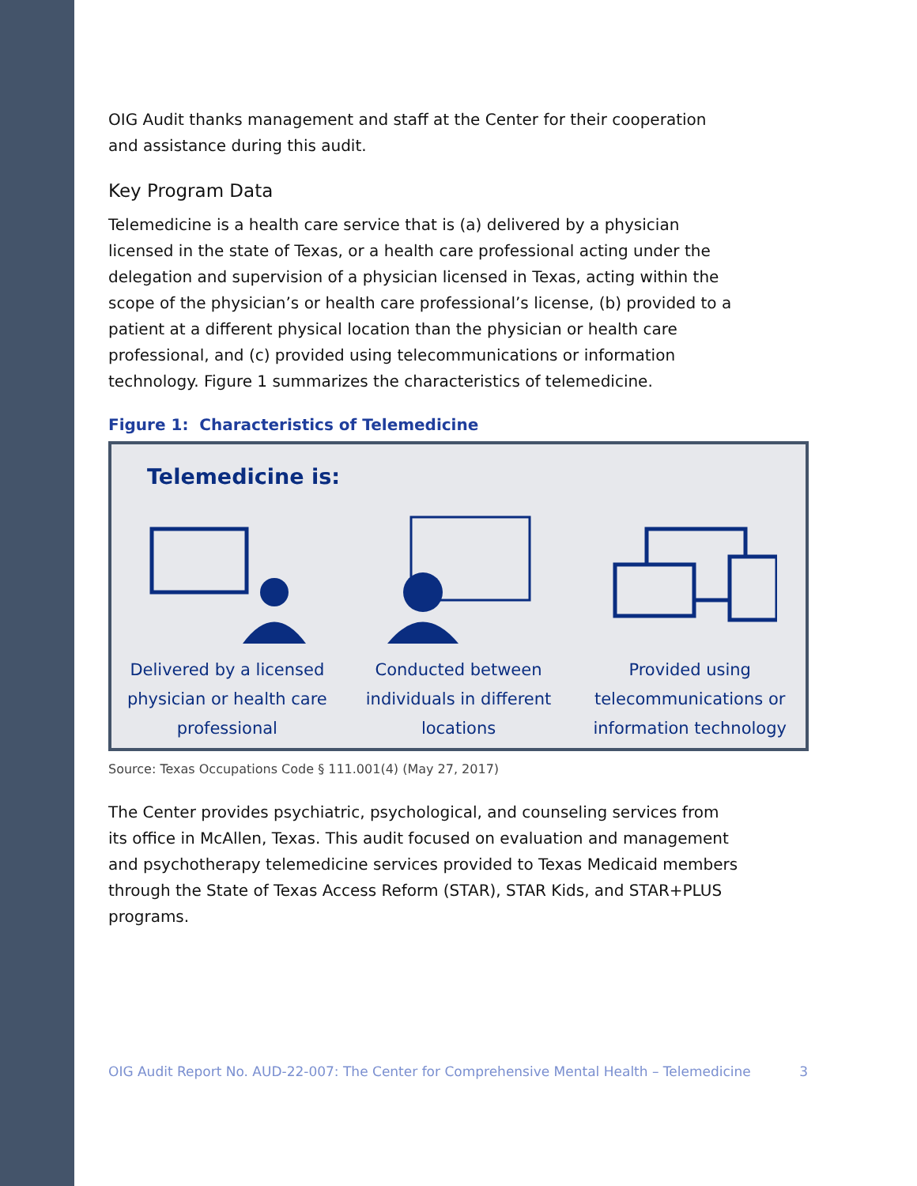OIG Audit thanks management and staff at the Center for their cooperation and assistance during this audit.
Key Program Data
Telemedicine is a health care service that is (a) delivered by a physician licensed in the state of Texas, or a health care professional acting under the delegation and supervision of a physician licensed in Texas, acting within the scope of the physician’s or health care professional’s license, (b) provided to a patient at a different physical location than the physician or health care professional, and (c) provided using telecommunications or information technology. Figure 1 summarizes the characteristics of telemedicine.
Figure 1: Characteristics of Telemedicine
Telemedicine is:
Delivered by a licensed physician or health care professional
Conducted between individuals in different locations
Provided using telecommunications or information technology
Source: Texas Occupations Code § 111.001(4) (May 27, 2017)
The Center provides psychiatric, psychological, and counseling services from its office in McAllen, Texas. This audit focused on evaluation and management and psychotherapy telemedicine services provided to Texas Medicaid members through the State of Texas Access Reform (STAR), STAR Kids, and STAR+PLUS programs.
OIG Audit Report No. AUD-22-007: The Center for Comprehensive Mental Health – Telemedicine 3